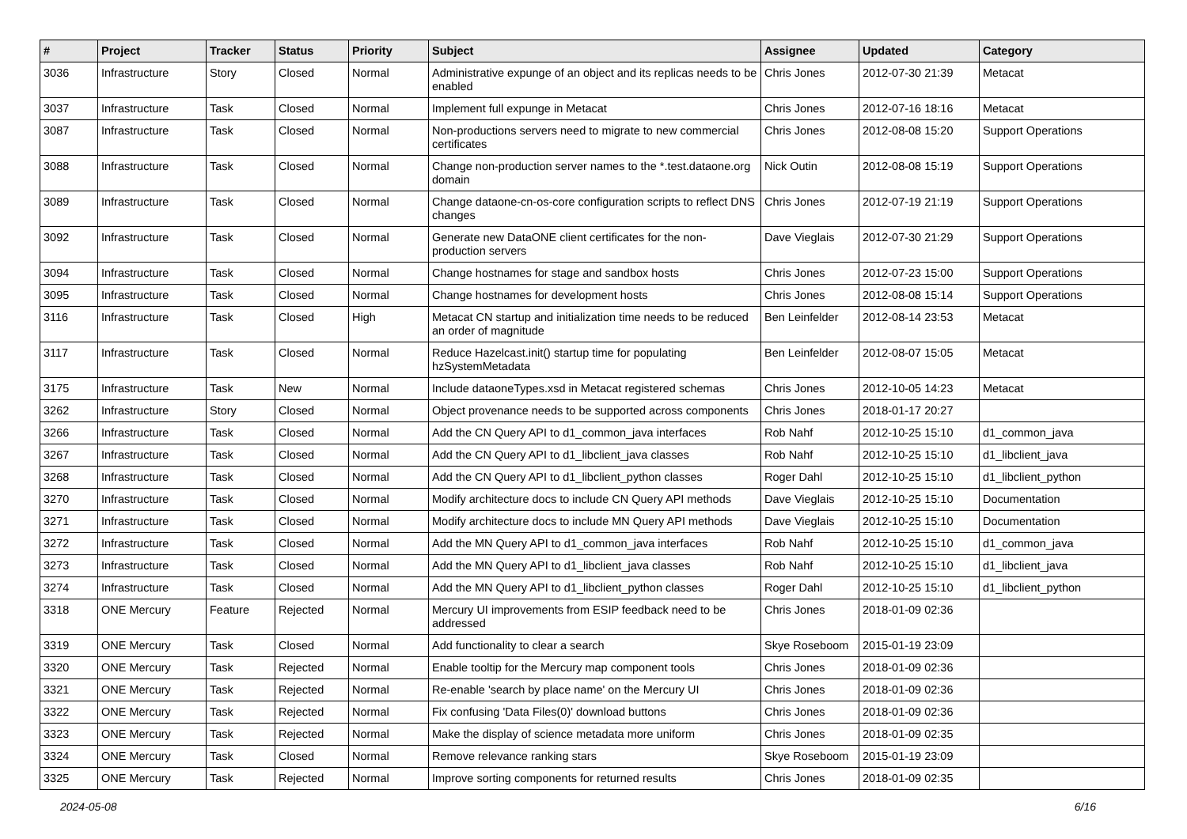| # | Project | Tracker | Status | Priority | Subject | Assignee | Updated | Category |
| --- | --- | --- | --- | --- | --- | --- | --- | --- |
| 3036 | Infrastructure | Story | Closed | Normal | Administrative expunge of an object and its replicas needs to be enabled | Chris Jones | 2012-07-30 21:39 | Metacat |
| 3037 | Infrastructure | Task | Closed | Normal | Implement full expunge in Metacat | Chris Jones | 2012-07-16 18:16 | Metacat |
| 3087 | Infrastructure | Task | Closed | Normal | Non-productions servers need to migrate to new commercial certificates | Chris Jones | 2012-08-08 15:20 | Support Operations |
| 3088 | Infrastructure | Task | Closed | Normal | Change non-production server names to the *.test.dataone.org domain | Nick Outin | 2012-08-08 15:19 | Support Operations |
| 3089 | Infrastructure | Task | Closed | Normal | Change dataone-cn-os-core configuration scripts to reflect DNS changes | Chris Jones | 2012-07-19 21:19 | Support Operations |
| 3092 | Infrastructure | Task | Closed | Normal | Generate new DataONE client certificates for the non-production servers | Dave Vieglais | 2012-07-30 21:29 | Support Operations |
| 3094 | Infrastructure | Task | Closed | Normal | Change hostnames for stage and sandbox hosts | Chris Jones | 2012-07-23 15:00 | Support Operations |
| 3095 | Infrastructure | Task | Closed | Normal | Change hostnames for development hosts | Chris Jones | 2012-08-08 15:14 | Support Operations |
| 3116 | Infrastructure | Task | Closed | High | Metacat CN startup and initialization time needs to be reduced an order of magnitude | Ben Leinfelder | 2012-08-14 23:53 | Metacat |
| 3117 | Infrastructure | Task | Closed | Normal | Reduce Hazelcast.init() startup time for populating hzSystemMetadata | Ben Leinfelder | 2012-08-07 15:05 | Metacat |
| 3175 | Infrastructure | Task | New | Normal | Include dataoneTypes.xsd in Metacat registered schemas | Chris Jones | 2012-10-05 14:23 | Metacat |
| 3262 | Infrastructure | Story | Closed | Normal | Object provenance needs to be supported across components | Chris Jones | 2018-01-17 20:27 | |
| 3266 | Infrastructure | Task | Closed | Normal | Add the CN Query API to d1_common_java interfaces | Rob Nahf | 2012-10-25 15:10 | d1_common_java |
| 3267 | Infrastructure | Task | Closed | Normal | Add the CN Query API to d1_libclient_java classes | Rob Nahf | 2012-10-25 15:10 | d1_libclient_java |
| 3268 | Infrastructure | Task | Closed | Normal | Add the CN Query API to d1_libclient_python classes | Roger Dahl | 2012-10-25 15:10 | d1_libclient_python |
| 3270 | Infrastructure | Task | Closed | Normal | Modify architecture docs to include CN Query API methods | Dave Vieglais | 2012-10-25 15:10 | Documentation |
| 3271 | Infrastructure | Task | Closed | Normal | Modify architecture docs to include MN Query API methods | Dave Vieglais | 2012-10-25 15:10 | Documentation |
| 3272 | Infrastructure | Task | Closed | Normal | Add the MN Query API to d1_common_java interfaces | Rob Nahf | 2012-10-25 15:10 | d1_common_java |
| 3273 | Infrastructure | Task | Closed | Normal | Add the MN Query API to d1_libclient_java classes | Rob Nahf | 2012-10-25 15:10 | d1_libclient_java |
| 3274 | Infrastructure | Task | Closed | Normal | Add the MN Query API to d1_libclient_python classes | Roger Dahl | 2012-10-25 15:10 | d1_libclient_python |
| 3318 | ONE Mercury | Feature | Rejected | Normal | Mercury UI improvements from ESIP feedback need to be addressed | Chris Jones | 2018-01-09 02:36 | |
| 3319 | ONE Mercury | Task | Closed | Normal | Add functionality to clear a search | Skye Roseboom | 2015-01-19 23:09 | |
| 3320 | ONE Mercury | Task | Rejected | Normal | Enable tooltip for the Mercury map component tools | Chris Jones | 2018-01-09 02:36 | |
| 3321 | ONE Mercury | Task | Rejected | Normal | Re-enable 'search by place name' on the Mercury UI | Chris Jones | 2018-01-09 02:36 | |
| 3322 | ONE Mercury | Task | Rejected | Normal | Fix confusing 'Data Files(0)' download buttons | Chris Jones | 2018-01-09 02:36 | |
| 3323 | ONE Mercury | Task | Rejected | Normal | Make the display of science metadata more uniform | Chris Jones | 2018-01-09 02:35 | |
| 3324 | ONE Mercury | Task | Closed | Normal | Remove relevance ranking stars | Skye Roseboom | 2015-01-19 23:09 | |
| 3325 | ONE Mercury | Task | Rejected | Normal | Improve sorting components for returned results | Chris Jones | 2018-01-09 02:35 | |
2024-05-08 6/16